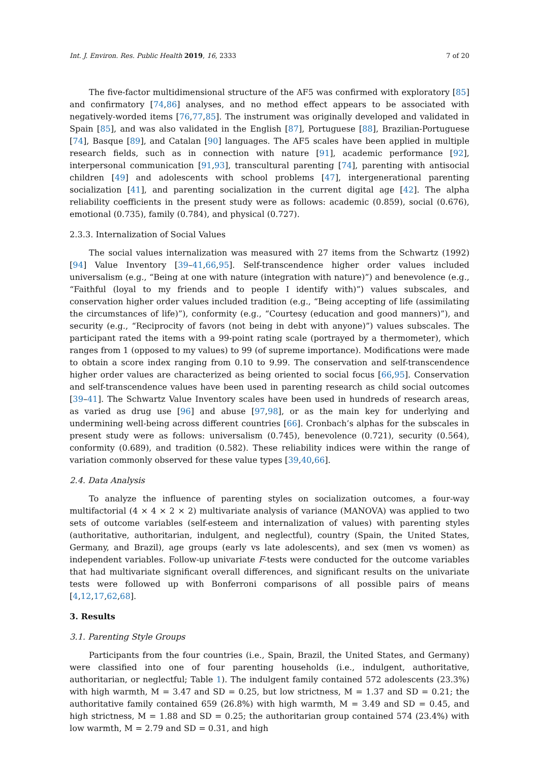Int. J. Environ. Res. Public Health 2019, 16, 2333 7 of 20
The five-factor multidimensional structure of the AF5 was confirmed with exploratory [85] and confirmatory [74,86] analyses, and no method effect appears to be associated with negatively-worded items [76,77,85]. The instrument was originally developed and validated in Spain [85], and was also validated in the English [87], Portuguese [88], Brazilian-Portuguese [74], Basque [89], and Catalan [90] languages. The AF5 scales have been applied in multiple research fields, such as in connection with nature [91], academic performance [92], interpersonal communication [91,93], transcultural parenting [74], parenting with antisocial children [49] and adolescents with school problems [47], intergenerational parenting socialization [41], and parenting socialization in the current digital age [42]. The alpha reliability coefficients in the present study were as follows: academic (0.859), social (0.676), emotional (0.735), family (0.784), and physical (0.727).
2.3.3. Internalization of Social Values
The social values internalization was measured with 27 items from the Schwartz (1992) [94] Value Inventory [39–41,66,95]. Self-transcendence higher order values included universalism (e.g., “Being at one with nature (integration with nature)”) and benevolence (e.g., “Faithful (loyal to my friends and to people I identify with)”) values subscales, and conservation higher order values included tradition (e.g., “Being accepting of life (assimilating the circumstances of life)”), conformity (e.g., “Courtesy (education and good manners)”), and security (e.g., “Reciprocity of favors (not being in debt with anyone)”) values subscales. The participant rated the items with a 99-point rating scale (portrayed by a thermometer), which ranges from 1 (opposed to my values) to 99 (of supreme importance). Modifications were made to obtain a score index ranging from 0.10 to 9.99. The conservation and self-transcendence higher order values are characterized as being oriented to social focus [66,95]. Conservation and self-transcendence values have been used in parenting research as child social outcomes [39–41]. The Schwartz Value Inventory scales have been used in hundreds of research areas, as varied as drug use [96] and abuse [97,98], or as the main key for underlying and undermining well-being across different countries [66]. Cronbach’s alphas for the subscales in present study were as follows: universalism (0.745), benevolence (0.721), security (0.564), conformity (0.689), and tradition (0.582). These reliability indices were within the range of variation commonly observed for these value types [39,40,66].
2.4. Data Analysis
To analyze the influence of parenting styles on socialization outcomes, a four-way multifactorial (4 × 4 × 2 × 2) multivariate analysis of variance (MANOVA) was applied to two sets of outcome variables (self-esteem and internalization of values) with parenting styles (authoritative, authoritarian, indulgent, and neglectful), country (Spain, the United States, Germany, and Brazil), age groups (early vs late adolescents), and sex (men vs women) as independent variables. Follow-up univariate F-tests were conducted for the outcome variables that had multivariate significant overall differences, and significant results on the univariate tests were followed up with Bonferroni comparisons of all possible pairs of means [4,12,17,62,68].
3. Results
3.1. Parenting Style Groups
Participants from the four countries (i.e., Spain, Brazil, the United States, and Germany) were classified into one of four parenting households (i.e., indulgent, authoritative, authoritarian, or neglectful; Table 1). The indulgent family contained 572 adolescents (23.3%) with high warmth, M = 3.47 and SD = 0.25, but low strictness, M = 1.37 and SD = 0.21; the authoritative family contained 659 (26.8%) with high warmth, M = 3.49 and SD = 0.45, and high strictness, M = 1.88 and SD = 0.25; the authoritarian group contained 574 (23.4%) with low warmth, M = 2.79 and SD = 0.31, and high